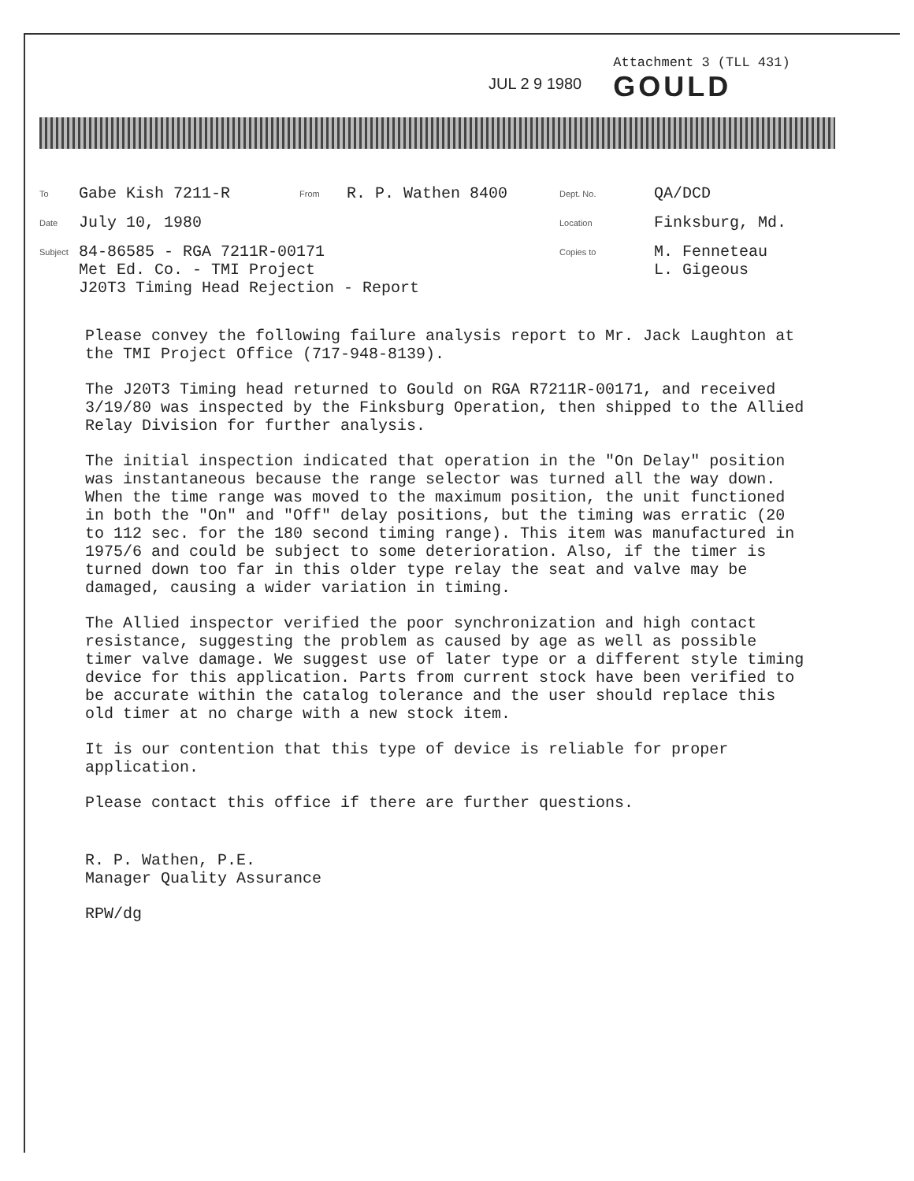JUL 2 9 1980
Attachment 3 (TLL 431)
GOULD
To Gabe Kish 7211-R From R. P. Wathen 8400 Dept. No. QA/DCD Date July 10, 1980 Location Finksburg, Md. Subject 84-86585 - RGA 7211R-00171
Met Ed. Co. - TMI Project
J20T3 Timing Head Rejection - Report Copies to M. Fenneteau
L. Gigeous
Please convey the following failure analysis report to Mr. Jack Laughton at the TMI Project Office (717-948-8139).
The J20T3 Timing head returned to Gould on RGA R7211R-00171, and received 3/19/80 was inspected by the Finksburg Operation, then shipped to the Allied Relay Division for further analysis.
The initial inspection indicated that operation in the "On Delay" position was instantaneous because the range selector was turned all the way down. When the time range was moved to the maximum position, the unit functioned in both the "On" and "Off" delay positions, but the timing was erratic (20 to 112 sec. for the 180 second timing range). This item was manufactured in 1975/6 and could be subject to some deterioration. Also, if the timer is turned down too far in this older type relay the seat and valve may be damaged, causing a wider variation in timing.
The Allied inspector verified the poor synchronization and high contact resistance, suggesting the problem as caused by age as well as possible timer valve damage. We suggest use of later type or a different style timing device for this application. Parts from current stock have been verified to be accurate within the catalog tolerance and the user should replace this old timer at no charge with a new stock item.
It is our contention that this type of device is reliable for proper application.
Please contact this office if there are further questions.
R. P. Wathen, P.E.
Manager Quality Assurance
RPW/dg